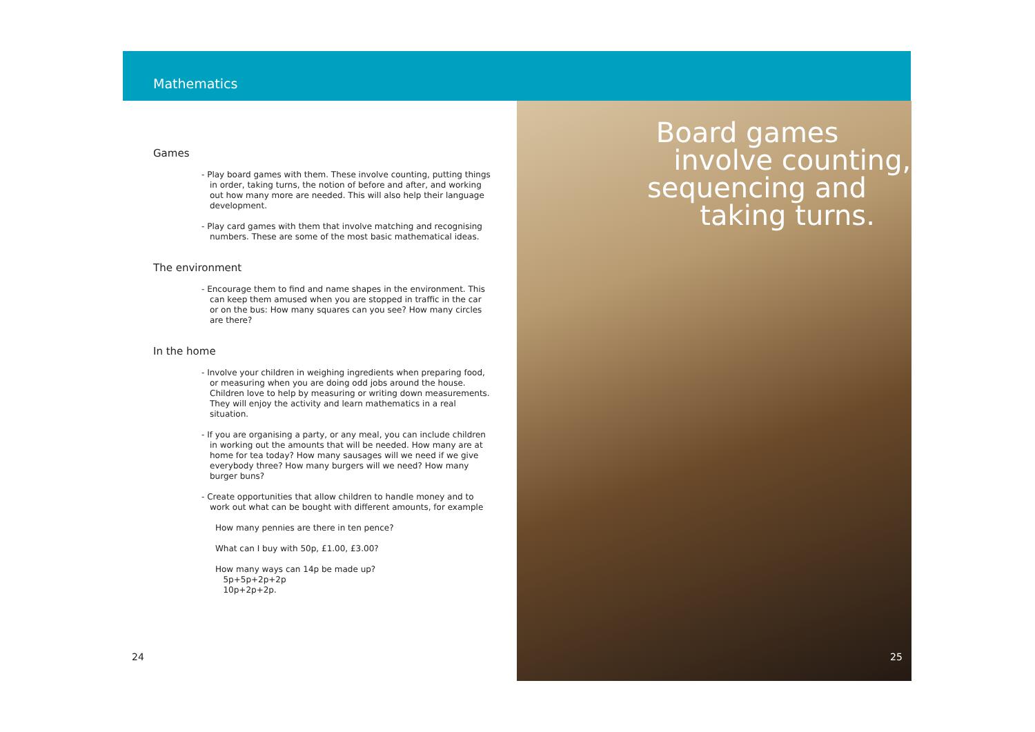Mathematics
Games
- Play board games with them. These involve counting, putting things in order, taking turns, the notion of before and after, and working out how many more are needed. This will also help their language development.
- Play card games with them that involve matching and recognising numbers. These are some of the most basic mathematical ideas.
The environment
- Encourage them to find and name shapes in the environment. This can keep them amused when you are stopped in traffic in the car or on the bus: How many squares can you see? How many circles are there?
In the home
- Involve your children in weighing ingredients when preparing food, or measuring when you are doing odd jobs around the house. Children love to help by measuring or writing down measurements. They will enjoy the activity and learn mathematics in a real situation.
- If you are organising a party, or any meal, you can include children in working out the amounts that will be needed. How many are at home for tea today? How many sausages will we need if we give everybody three? How many burgers will we need? How many burger buns?
- Create opportunities that allow children to handle money and to work out what can be bought with different amounts, for example
How many pennies are there in ten pence?
What can I buy with 50p, £1.00, £3.00?
How many ways can 14p be made up?
5p+5p+2p+2p
10p+2p+2p.
Board games
involve counting,
sequencing and
taking turns.
24 25